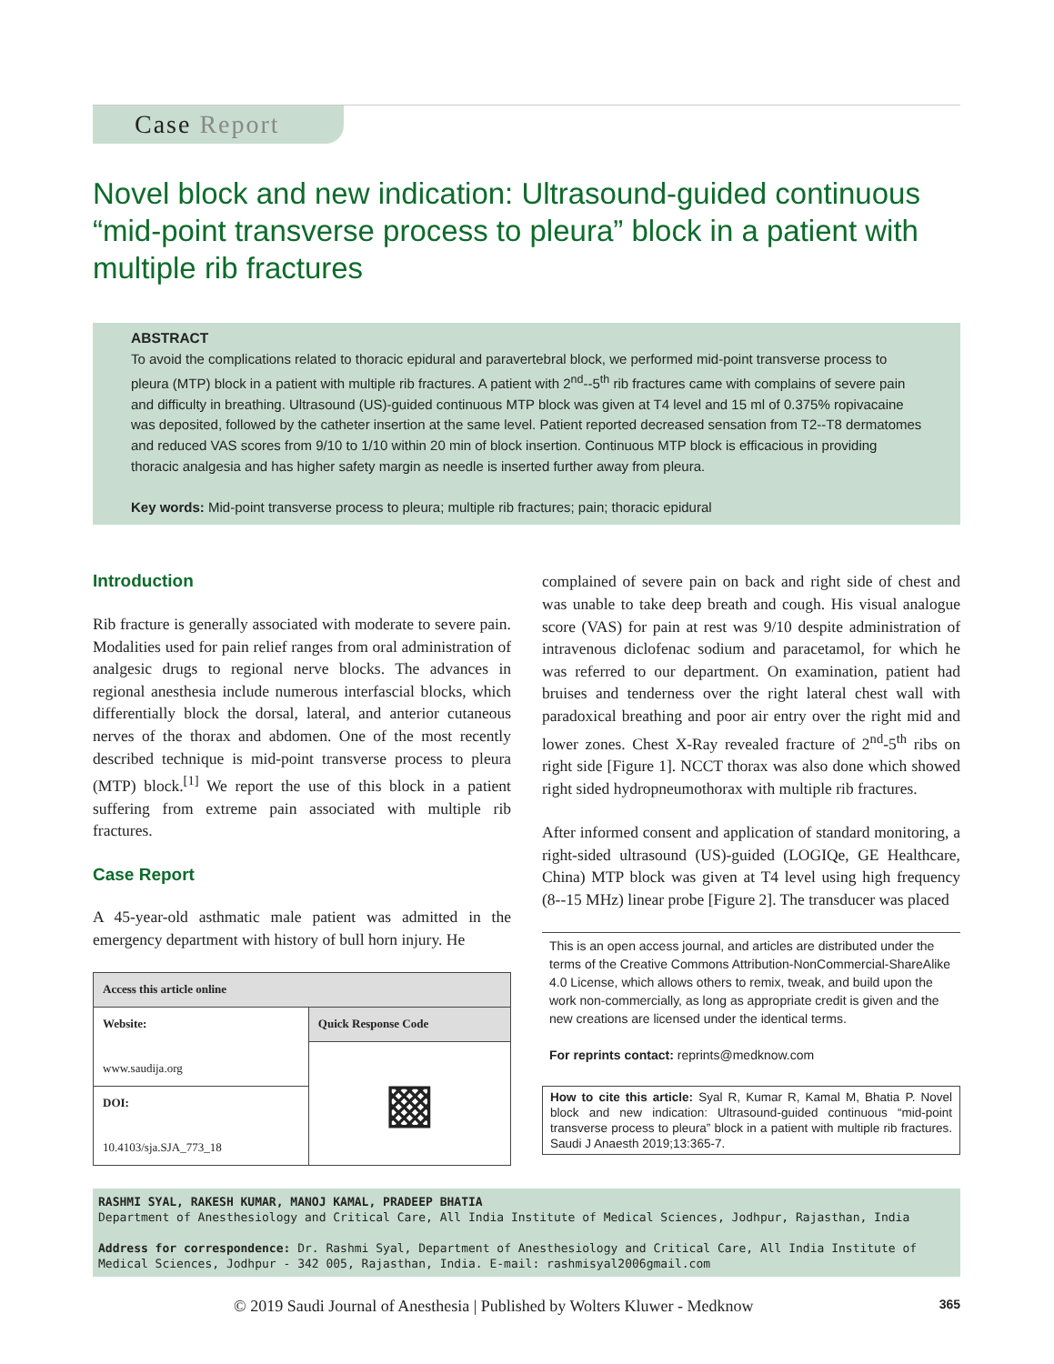Case Report
Novel block and new indication: Ultrasound-guided continuous “mid-point transverse process to pleura” block in a patient with multiple rib fractures
ABSTRACT
To avoid the complications related to thoracic epidural and paravertebral block, we performed mid-point transverse process to pleura (MTP) block in a patient with multiple rib fractures. A patient with 2<sup>nd</sup>--5<sup>th</sup> rib fractures came with complains of severe pain and difficulty in breathing. Ultrasound (US)-guided continuous MTP block was given at T4 level and 15 ml of 0.375% ropivacaine was deposited, followed by the catheter insertion at the same level. Patient reported decreased sensation from T2--T8 dermatomes and reduced VAS scores from 9/10 to 1/10 within 20 min of block insertion. Continuous MTP block is efficacious in providing thoracic analgesia and has higher safety margin as needle is inserted further away from pleura.
Key words: Mid-point transverse process to pleura; multiple rib fractures; pain; thoracic epidural
Introduction
Rib fracture is generally associated with moderate to severe pain. Modalities used for pain relief ranges from oral administration of analgesic drugs to regional nerve blocks. The advances in regional anesthesia include numerous interfascial blocks, which differentially block the dorsal, lateral, and anterior cutaneous nerves of the thorax and abdomen. One of the most recently described technique is mid-point transverse process to pleura (MTP) block.<sup>[1]</sup> We report the use of this block in a patient suffering from extreme pain associated with multiple rib fractures.
Case Report
A 45-year-old asthmatic male patient was admitted in the emergency department with history of bull horn injury. He
| Access this article online | |
| --- | --- |
| Website: www.saudija.org | Quick Response Code |
| | ▩ |
| DOI: 10.4103/sja.SJA_773_18 | |
complained of severe pain on back and right side of chest and was unable to take deep breath and cough. His visual analogue score (VAS) for pain at rest was 9/10 despite administration of intravenous diclofenac sodium and paracetamol, for which he was referred to our department. On examination, patient had bruises and tenderness over the right lateral chest wall with paradoxical breathing and poor air entry over the right mid and lower zones. Chest X-Ray revealed fracture of 2<sup>nd</sup>-5<sup>th</sup> ribs on right side [Figure 1]. NCCT thorax was also done which showed right sided hydropneumothorax with multiple rib fractures.
After informed consent and application of standard monitoring, a right-sided ultrasound (US)-guided (LOGIQe, GE Healthcare, China) MTP block was given at T4 level using high frequency (8--15 MHz) linear probe [Figure 2]. The transducer was placed
This is an open access journal, and articles are distributed under the terms of the Creative Commons Attribution-NonCommercial-ShareAlike 4.0 License, which allows others to remix, tweak, and build upon the work non-commercially, as long as appropriate credit is given and the new creations are licensed under the identical terms.
For reprints contact: reprints@medknow.com
How to cite this article: Syal R, Kumar R, Kamal M, Bhatia P. Novel block and new indication: Ultrasound-guided continuous “mid-point transverse process to pleura” block in a patient with multiple rib fractures. Saudi J Anaesth 2019;13:365-7.
RASHMI SYAL, RAKESH KUMAR, MANOJ KAMAL, PRADEEP BHATIA
Department of Anesthesiology and Critical Care, All India Institute of Medical Sciences, Jodhpur, Rajasthan, India
Address for correspondence: Dr. Rashmi Syal, Department of Anesthesiology and Critical Care, All India Institute of Medical Sciences, Jodhpur - 342 005, Rajasthan, India. E-mail: rashmisyal2006gmail.com
© 2019 Saudi Journal of Anesthesia | Published by Wolters Kluwer - Medknow 365